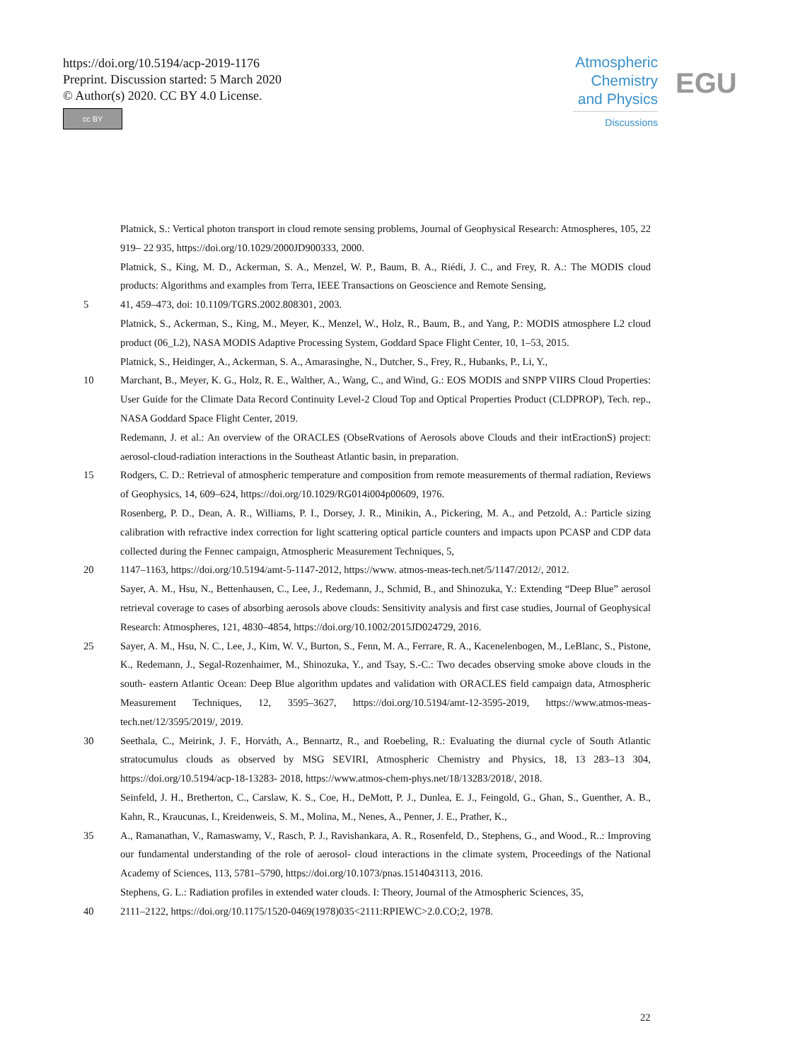https://doi.org/10.5194/acp-2019-1176
Preprint. Discussion started: 5 March 2020
© Author(s) 2020. CC BY 4.0 License.
cc BY
Atmospheric
Chemistry
and Physics
Discussions
EGU
Platnick, S.: Vertical photon transport in cloud remote sensing problems, Journal of Geophysical Research: Atmospheres, 105, 22 919– 22 935, https://doi.org/10.1029/2000JD900333, 2000.
Platnick, S., King, M. D., Ackerman, S. A., Menzel, W. P., Baum, B. A., Riédi, J. C., and Frey, R. A.: The MODIS cloud products: Algorithms and examples from Terra, IEEE Transactions on Geoscience and Remote Sensing,
5 41, 459–473, doi: 10.1109/TGRS.2002.808301, 2003.
Platnick, S., Ackerman, S., King, M., Meyer, K., Menzel, W., Holz, R., Baum, B., and Yang, P.: MODIS atmosphere L2 cloud product (06_L2), NASA MODIS Adaptive Processing System, Goddard Space Flight Center, 10, 1–53, 2015.
Platnick, S., Heidinger, A., Ackerman, S. A., Amarasinghe, N., Dutcher, S., Frey, R., Hubanks, P., Li, Y.,
10 Marchant, B., Meyer, K. G., Holz, R. E., Walther, A., Wang, C., and Wind, G.: EOS MODIS and SNPP VIIRS Cloud Properties: User Guide for the Climate Data Record Continuity Level-2 Cloud Top and Optical Properties Product (CLDPROP), Tech. rep., NASA Goddard Space Flight Center, 2019.
Redemann, J. et al.: An overview of the ORACLES (ObseRvations of Aerosols above Clouds and their intEractionS) project: aerosol-cloud-radiation interactions in the Southeast Atlantic basin, in preparation.
15 Rodgers, C. D.: Retrieval of atmospheric temperature and composition from remote measurements of thermal radiation, Reviews of Geophysics, 14, 609–624, https://doi.org/10.1029/RG014i004p00609, 1976.
Rosenberg, P. D., Dean, A. R., Williams, P. I., Dorsey, J. R., Minikin, A., Pickering, M. A., and Petzold, A.: Particle sizing calibration with refractive index correction for light scattering optical particle counters and impacts upon PCASP and CDP data collected during the Fennec campaign, Atmospheric Measurement Techniques, 5,
20 1147–1163, https://doi.org/10.5194/amt-5-1147-2012, https://www. atmos-meas-tech.net/5/1147/2012/, 2012.
Sayer, A. M., Hsu, N., Bettenhausen, C., Lee, J., Redemann, J., Schmid, B., and Shinozuka, Y.: Extending “Deep Blue” aerosol retrieval coverage to cases of absorbing aerosols above clouds: Sensitivity analysis and first case studies, Journal of Geophysical Research: Atmospheres, 121, 4830–4854, https://doi.org/10.1002/2015JD024729, 2016.
25 Sayer, A. M., Hsu, N. C., Lee, J., Kim, W. V., Burton, S., Fenn, M. A., Ferrare, R. A., Kacenelenbogen, M., LeBlanc, S., Pistone, K., Redemann, J., Segal-Rozenhaimer, M., Shinozuka, Y., and Tsay, S.-C.: Two decades observing smoke above clouds in the south- eastern Atlantic Ocean: Deep Blue algorithm updates and validation with ORACLES field campaign data, Atmospheric Measurement Techniques, 12, 3595–3627, https://doi.org/10.5194/amt-12-3595-2019, https://www.atmos-meas-tech.net/12/3595/2019/, 2019.
30 Seethala, C., Meirink, J. F., Horváth, A., Bennartz, R., and Roebeling, R.: Evaluating the diurnal cycle of South Atlantic stratocumulus clouds as observed by MSG SEVIRI, Atmospheric Chemistry and Physics, 18, 13 283–13 304, https://doi.org/10.5194/acp-18-13283- 2018, https://www.atmos-chem-phys.net/18/13283/2018/, 2018.
Seinfeld, J. H., Bretherton, C., Carslaw, K. S., Coe, H., DeMott, P. J., Dunlea, E. J., Feingold, G., Ghan, S., Guenther, A. B., Kahn, R., Kraucunas, I., Kreidenweis, S. M., Molina, M., Nenes, A., Penner, J. E., Prather, K.,
35 A., Ramanathan, V., Ramaswamy, V., Rasch, P. J., Ravishankara, A. R., Rosenfeld, D., Stephens, G., and Wood., R..: Improving our fundamental understanding of the role of aerosol- cloud interactions in the climate system, Proceedings of the National Academy of Sciences, 113, 5781–5790, https://doi.org/10.1073/pnas.1514043113, 2016.
Stephens, G. L.: Radiation profiles in extended water clouds. I: Theory, Journal of the Atmospheric Sciences, 35,
40 2111–2122, https://doi.org/10.1175/1520-0469(1978)035<2111:RPIEWC>2.0.CO;2, 1978.
22